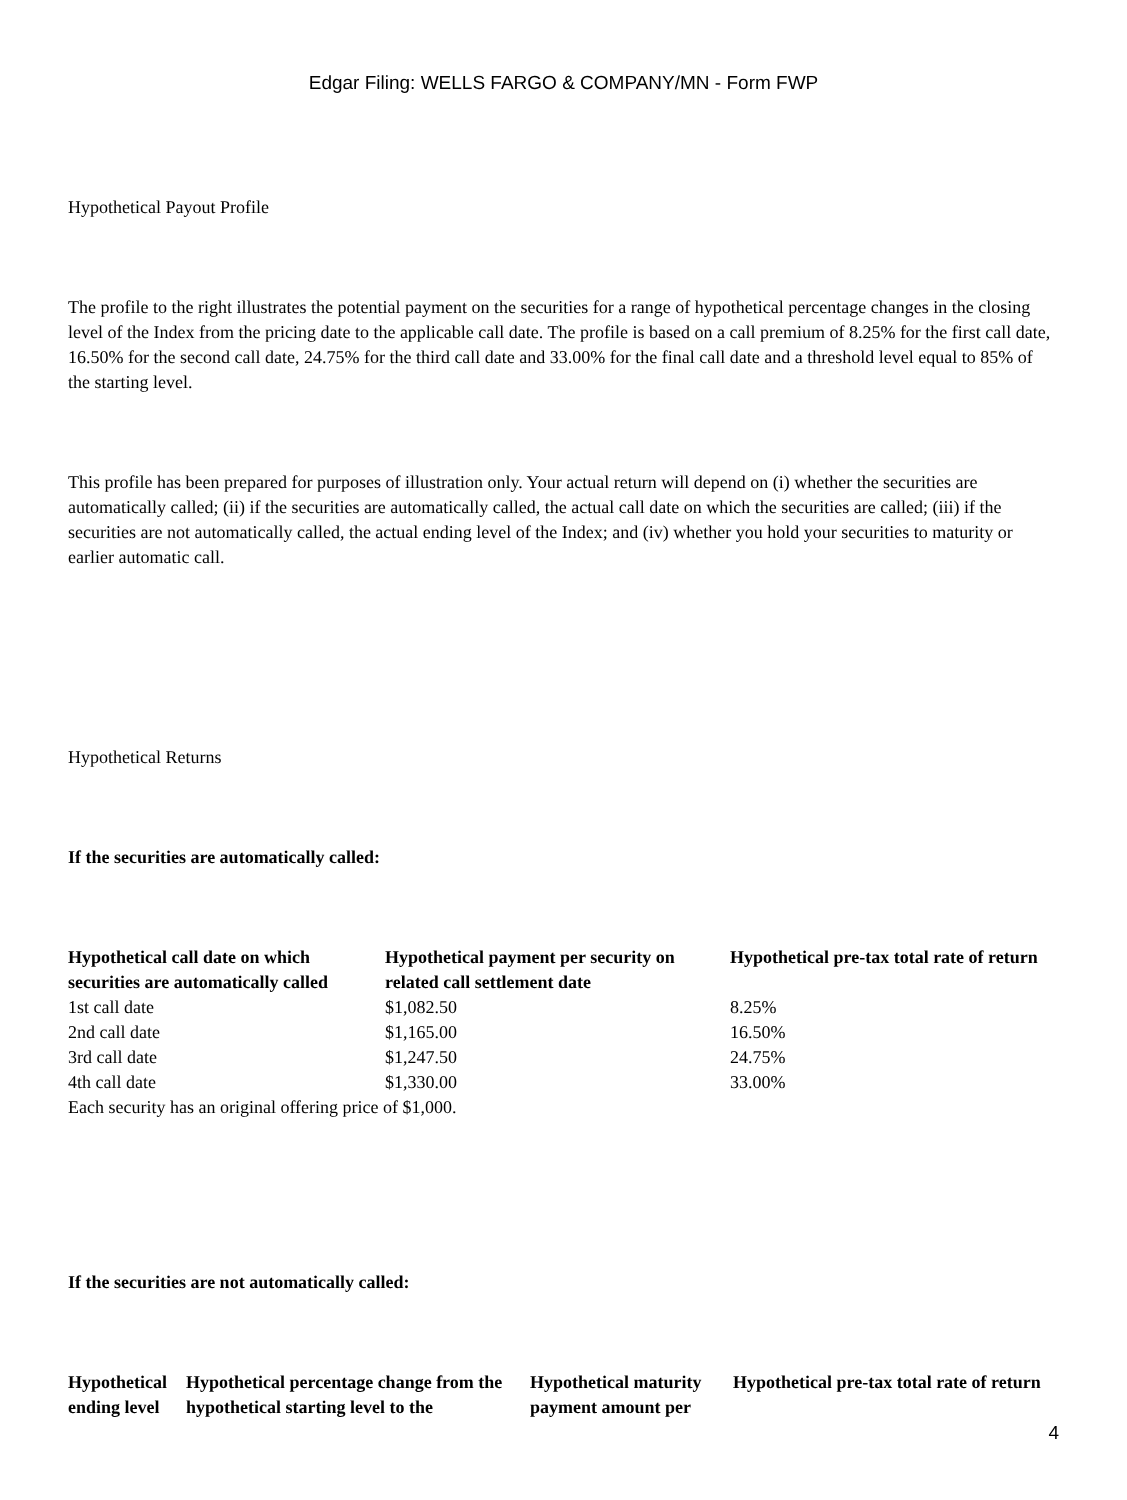Edgar Filing: WELLS FARGO & COMPANY/MN - Form FWP
Hypothetical Payout Profile
The profile to the right illustrates the potential payment on the securities for a range of hypothetical percentage changes in the closing level of the Index from the pricing date to the applicable call date. The profile is based on a call premium of 8.25% for the first call date, 16.50% for the second call date, 24.75% for the third call date and 33.00% for the final call date and a threshold level equal to 85% of the starting level.
This profile has been prepared for purposes of illustration only. Your actual return will depend on (i) whether the securities are automatically called; (ii) if the securities are automatically called, the actual call date on which the securities are called; (iii) if the securities are not automatically called, the actual ending level of the Index; and (iv) whether you hold your securities to maturity or earlier automatic call.
Hypothetical Returns
If the securities are automatically called:
| Hypothetical call date on which securities are automatically called | Hypothetical payment per security on related call settlement date | Hypothetical pre-tax total rate of return |
| --- | --- | --- |
| 1st call date | $1,082.50 | 8.25% |
| 2nd call date | $1,165.00 | 16.50% |
| 3rd call date | $1,247.50 | 24.75% |
| 4th call date | $1,330.00 | 33.00% |
Each security has an original offering price of $1,000.
If the securities are not automatically called:
| Hypothetical ending level | Hypothetical percentage change from the hypothetical starting level to the | Hypothetical maturity payment amount per | Hypothetical pre-tax total rate of return |
| --- | --- | --- | --- |
4